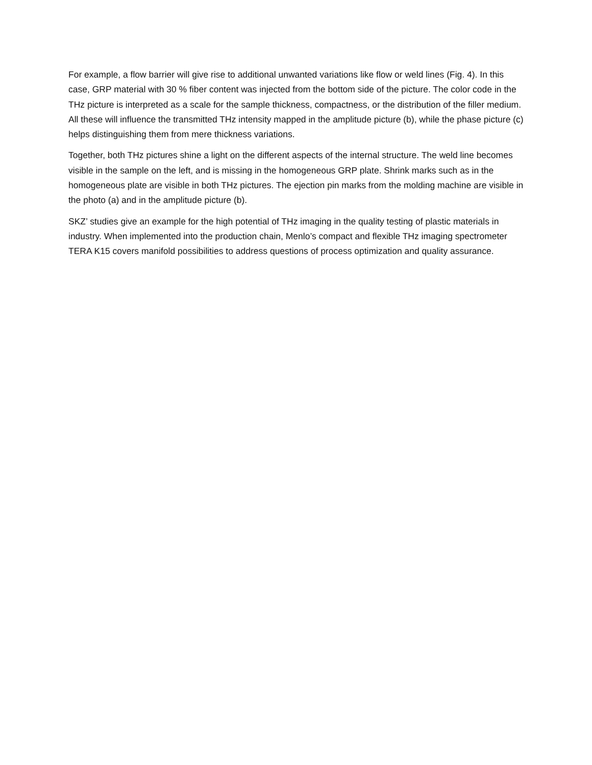For example, a flow barrier will give rise to additional unwanted variations like flow or weld lines (Fig. 4). In this case, GRP material with 30 % fiber content was injected from the bottom side of the picture. The color code in the THz picture is interpreted as a scale for the sample thickness, compactness, or the distribution of the filler medium. All these will influence the transmitted THz intensity mapped in the amplitude picture (b), while the phase picture (c) helps distinguishing them from mere thickness variations.
Together, both THz pictures shine a light on the different aspects of the internal structure. The weld line becomes visible in the sample on the left, and is missing in the homogeneous GRP plate. Shrink marks such as in the homogeneous plate are visible in both THz pictures. The ejection pin marks from the molding machine are visible in the photo (a) and in the amplitude picture (b).
SKZ’ studies give an example for the high potential of THz imaging in the quality testing of plastic materials in industry. When implemented into the production chain, Menlo’s compact and flexible THz imaging spectrometer TERA K15 covers manifold possibilities to address questions of process optimization and quality assurance.